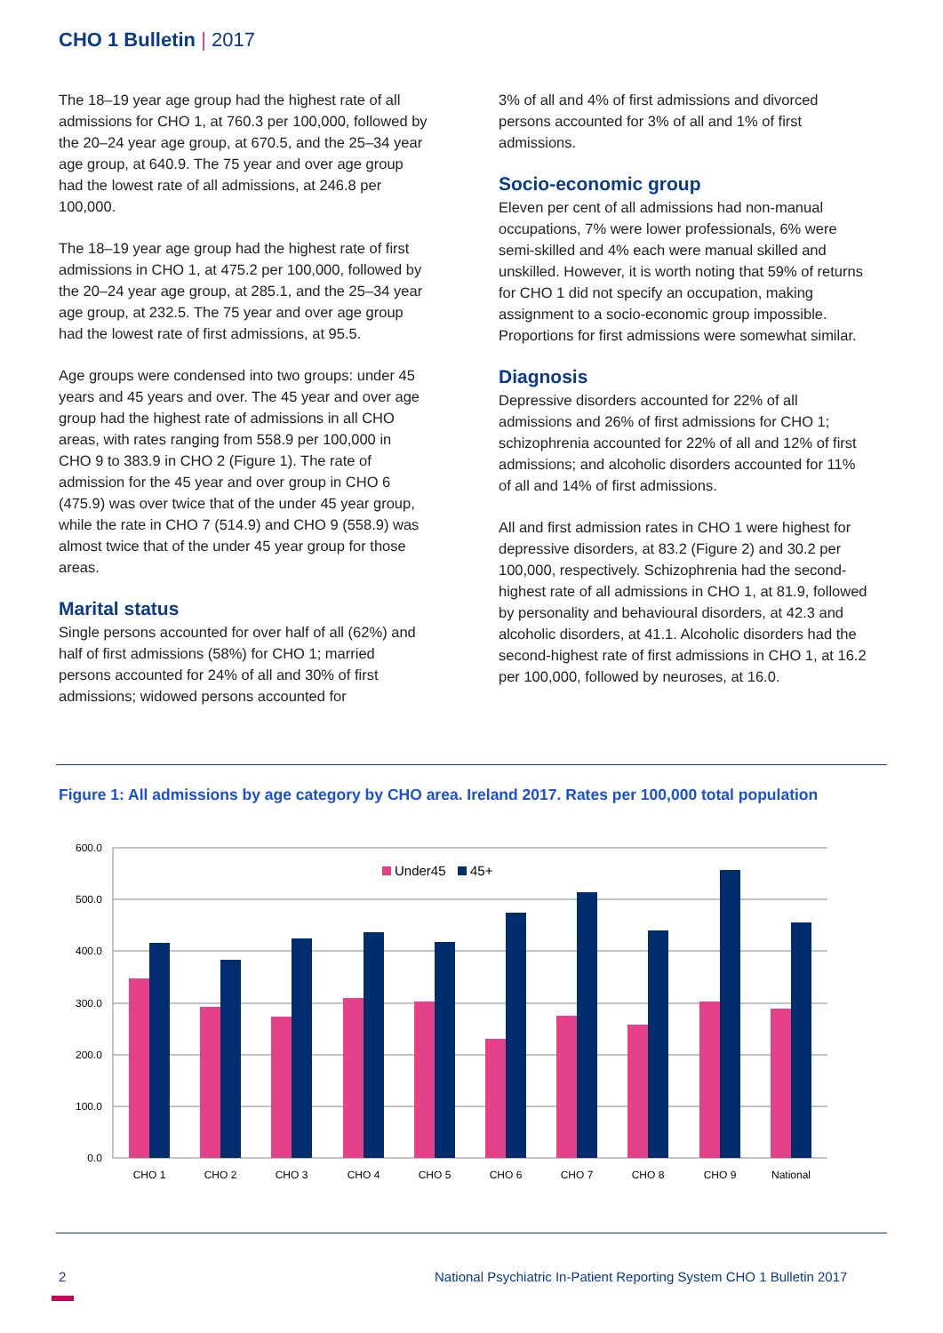CHO 1 Bulletin | 2017
The 18–19 year age group had the highest rate of all admissions for CHO 1, at 760.3 per 100,000, followed by the 20–24 year age group, at 670.5, and the 25–34 year age group, at 640.9. The 75 year and over age group had the lowest rate of all admissions, at 246.8 per 100,000.
The 18–19 year age group had the highest rate of first admissions in CHO 1, at 475.2 per 100,000, followed by the 20–24 year age group, at 285.1, and the 25–34 year age group, at 232.5. The 75 year and over age group had the lowest rate of first admissions, at 95.5.
Age groups were condensed into two groups: under 45 years and 45 years and over. The 45 year and over age group had the highest rate of admissions in all CHO areas, with rates ranging from 558.9 per 100,000 in CHO 9 to 383.9 in CHO 2 (Figure 1). The rate of admission for the 45 year and over group in CHO 6 (475.9) was over twice that of the under 45 year group, while the rate in CHO 7 (514.9) and CHO 9 (558.9) was almost twice that of the under 45 year group for those areas.
Marital status
Single persons accounted for over half of all (62%) and half of first admissions (58%) for CHO 1; married persons accounted for 24% of all and 30% of first admissions; widowed persons accounted for
3% of all and 4% of first admissions and divorced persons accounted for 3% of all and 1% of first admissions.
Socio-economic group
Eleven per cent of all admissions had non-manual occupations, 7% were lower professionals, 6% were semi-skilled and 4% each were manual skilled and unskilled. However, it is worth noting that 59% of returns for CHO 1 did not specify an occupation, making assignment to a socio-economic group impossible. Proportions for first admissions were somewhat similar.
Diagnosis
Depressive disorders accounted for 22% of all admissions and 26% of first admissions for CHO 1; schizophrenia accounted for 22% of all and 12% of first admissions; and alcoholic disorders accounted for 11% of all and 14% of first admissions.
All and first admission rates in CHO 1 were highest for depressive disorders, at 83.2 (Figure 2) and 30.2 per 100,000, respectively. Schizophrenia had the second-highest rate of all admissions in CHO 1, at 81.9, followed by personality and behavioural disorders, at 42.3 and alcoholic disorders, at 41.1. Alcoholic disorders had the second-highest rate of first admissions in CHO 1, at 16.2 per 100,000, followed by neuroses, at 16.0.
Figure 1: All admissions by age category by CHO area. Ireland 2017. Rates per 100,000 total population
600.0
500.0
400.0
300.0
200.0
100.0
0.0
Under45
45+
CHO 1
CHO 2
CHO 3
CHO 4
CHO 5
CHO 6
CHO 7
CHO 8
CHO 9
National
2
National Psychiatric In-Patient Reporting System CHO 1 Bulletin 2017